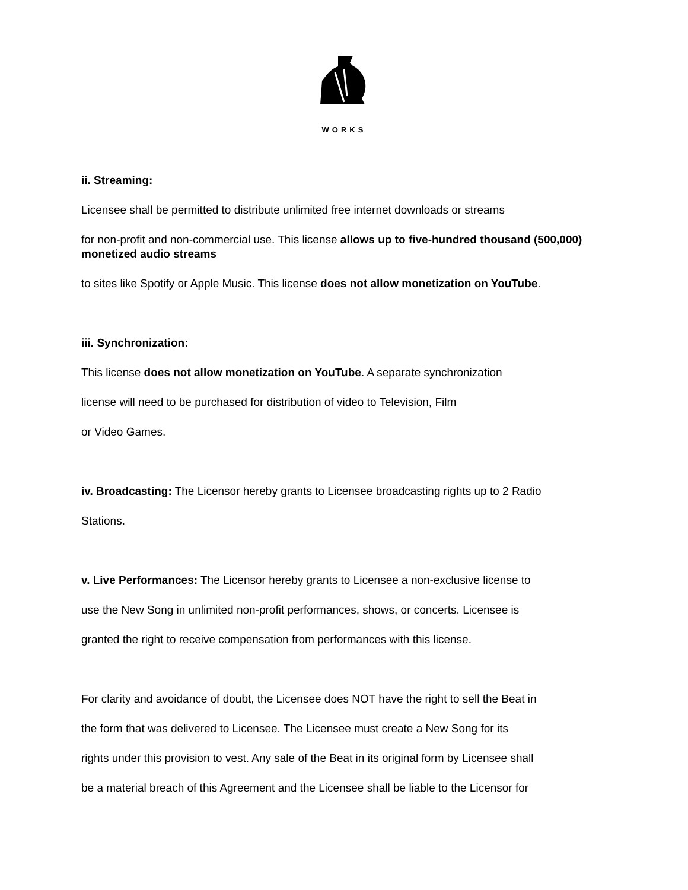WORKS
ii. Streaming:
Licensee shall be permitted to distribute unlimited free internet downloads or streams
for non-profit and non-commercial use. This license allows up to five-hundred thousand (500,000) monetized audio streams
to sites like Spotify or Apple Music. This license does not allow monetization on YouTube.
iii. Synchronization:
This license does not allow monetization on YouTube. A separate synchronization
license will need to be purchased for distribution of video to Television, Film
or Video Games.
iv. Broadcasting: The Licensor hereby grants to Licensee broadcasting rights up to 2 Radio
Stations.
v. Live Performances: The Licensor hereby grants to Licensee a non-exclusive license to
use the New Song in unlimited non-profit performances, shows, or concerts. Licensee is
granted the right to receive compensation from performances with this license.
For clarity and avoidance of doubt, the Licensee does NOT have the right to sell the Beat in
the form that was delivered to Licensee. The Licensee must create a New Song for its
rights under this provision to vest. Any sale of the Beat in its original form by Licensee shall
be a material breach of this Agreement and the Licensee shall be liable to the Licensor for